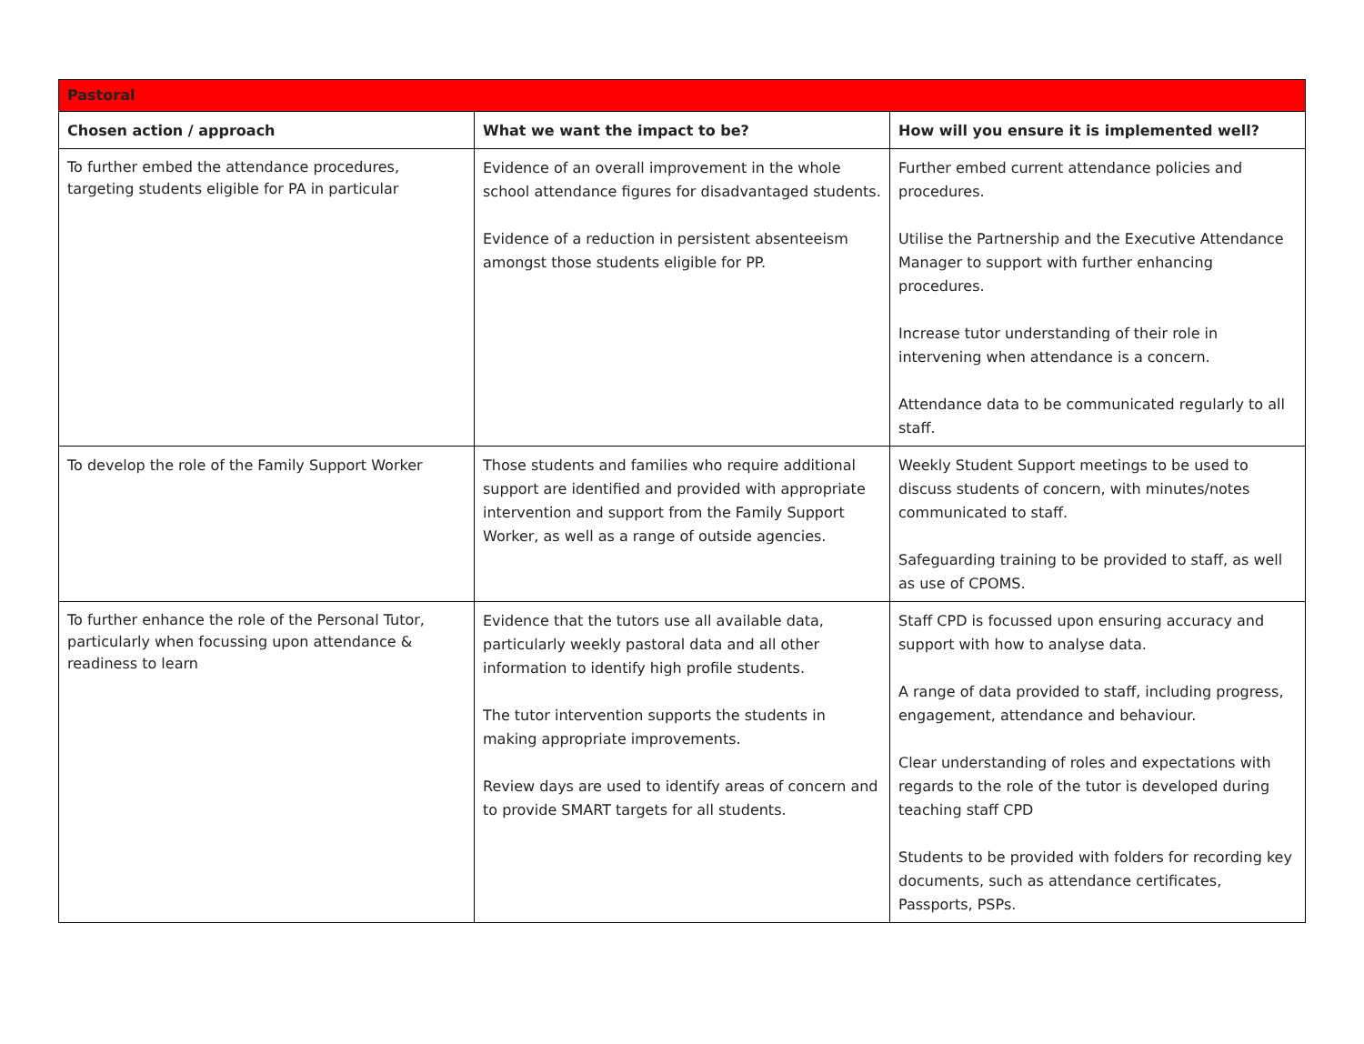| Pastoral | | |
| --- | --- | --- |
| Chosen action / approach | What we want the impact to be? | How will you ensure it is implemented well? |
| To further embed the attendance procedures, targeting students eligible for PA in particular | Evidence of an overall improvement in the whole school attendance figures for disadvantaged students. Evidence of a reduction in persistent absenteeism amongst those students eligible for PP. | Further embed current attendance policies and procedures. Utilise the Partnership and the Executive Attendance Manager to support with further enhancing procedures. Increase tutor understanding of their role in intervening when attendance is a concern. Attendance data to be communicated regularly to all staff. |
| To develop the role of the Family Support Worker | Those students and families who require additional support are identified and provided with appropriate intervention and support from the Family Support Worker, as well as a range of outside agencies. | Weekly Student Support meetings to be used to discuss students of concern, with minutes/notes communicated to staff. Safeguarding training to be provided to staff, as well as use of CPOMS. |
| To further enhance the role of the Personal Tutor, particularly when focussing upon attendance & readiness to learn | Evidence that the tutors use all available data, particularly weekly pastoral data and all other information to identify high profile students. The tutor intervention supports the students in making appropriate improvements. Review days are used to identify areas of concern and to provide SMART targets for all students. | Staff CPD is focussed upon ensuring accuracy and support with how to analyse data. A range of data provided to staff, including progress, engagement, attendance and behaviour. Clear understanding of roles and expectations with regards to the role of the tutor is developed during teaching staff CPD Students to be provided with folders for recording key documents, such as attendance certificates, Passports, PSPs. |